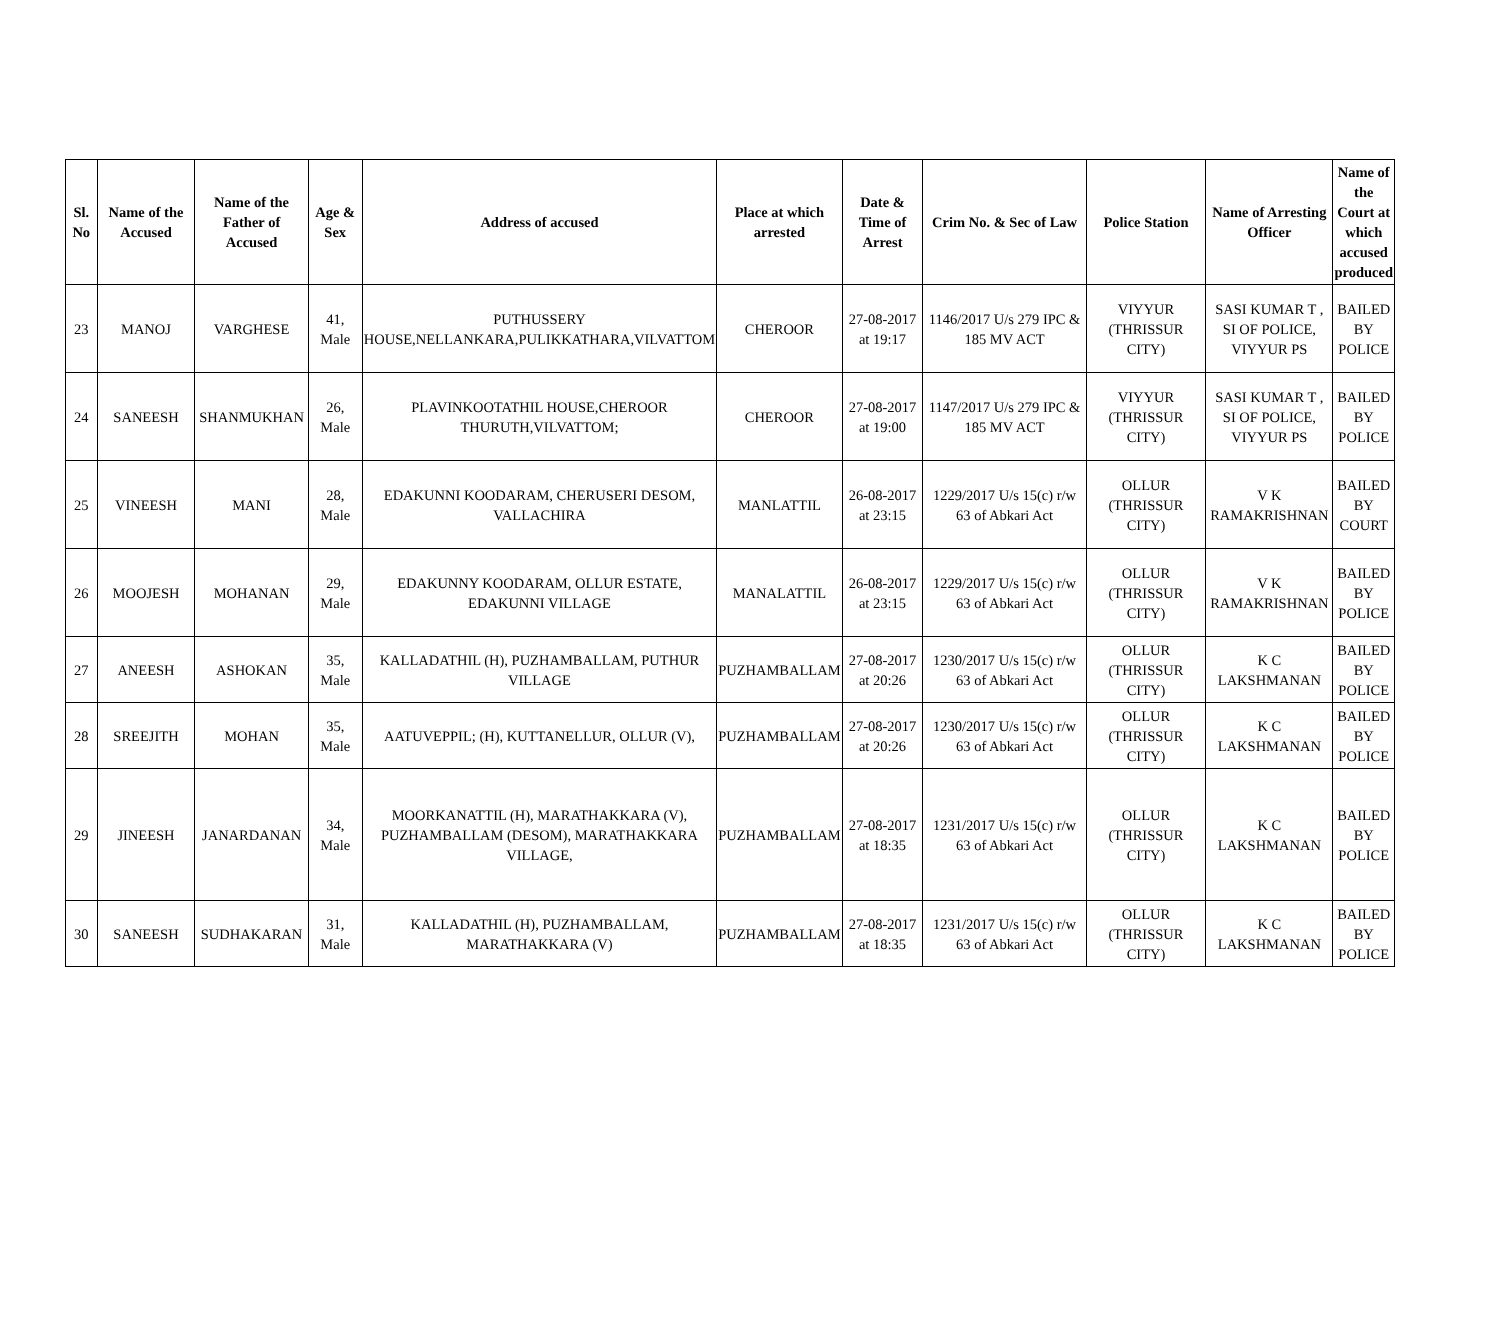| Sl. No | Name of the Accused | Name of the Father of Accused | Age & Sex | Address of accused | Place at which arrested | Date & Time of Arrest | Crim No. & Sec of Law | Police Station | Name of Arresting Officer | Name of the Court at which accused produced |
| --- | --- | --- | --- | --- | --- | --- | --- | --- | --- | --- |
| 23 | MANOJ | VARGHESE | 41, Male | PUTHUSSERY HOUSE,NELLANKARA,PULIKKATHARA,VILVATTOM | CHEROOR | 27-08-2017 at 19:17 | 1146/2017 U/s 279 IPC & 185 MV ACT | VIYYUR (THRISSUR CITY) | SASI KUMAR T , SI OF POLICE, VIYYUR PS | BAILED BY POLICE |
| 24 | SANEESH | SHANMUKHAN | 26, Male | PLAVINKOOTATHIL HOUSE,CHEROOR THURUTH,VILVATTOM; | CHEROOR | 27-08-2017 at 19:00 | 1147/2017 U/s 279 IPC & 185 MV ACT | VIYYUR (THRISSUR CITY) | SASI KUMAR T , SI OF POLICE, VIYYUR PS | BAILED BY POLICE |
| 25 | VINEESH | MANI | 28, Male | EDAKUNNI KOODARAM, CHERUSERI DESOM, VALLACHIRA | MANLATTIL | 26-08-2017 at 23:15 | 1229/2017 U/s 15(c) r/w 63 of Abkari Act | OLLUR (THRISSUR CITY) | V K RAMAKRISHNAN | BAILED BY COURT |
| 26 | MOOJESH | MOHANAN | 29, Male | EDAKUNNY KOODARAM, OLLUR ESTATE, EDAKUNNI VILLAGE | MANALATTIL | 26-08-2017 at 23:15 | 1229/2017 U/s 15(c) r/w 63 of Abkari Act | OLLUR (THRISSUR CITY) | V K RAMAKRISHNAN | BAILED BY POLICE |
| 27 | ANEESH | ASHOKAN | 35, Male | KALLADATHIL (H), PUZHAMBALLAM, PUTHUR VILLAGE | PUZHAMBALLAM | 27-08-2017 at 20:26 | 1230/2017 U/s 15(c) r/w 63 of Abkari Act | OLLUR (THRISSUR CITY) | K C LAKSHMANAN | BAILED BY POLICE |
| 28 | SREEJITH | MOHAN | 35, Male | AATUVEPPIL; (H), KUTTANELLUR, OLLUR (V), | PUZHAMBALLAM | 27-08-2017 at 20:26 | 1230/2017 U/s 15(c) r/w 63 of Abkari Act | OLLUR (THRISSUR CITY) | K C LAKSHMANAN | BAILED BY POLICE |
| 29 | JINEESH | JANARDANAN | 34, Male | MOORKANATTIL (H), MARATHAKKARA (V), PUZHAMBALLAM (DESOM), MARATHAKKARA VILLAGE, | PUZHAMBALLAM | 27-08-2017 at 18:35 | 1231/2017 U/s 15(c) r/w 63 of Abkari Act | OLLUR (THRISSUR CITY) | K C LAKSHMANAN | BAILED BY POLICE |
| 30 | SANEESH | SUDHAKARAN | 31, Male | KALLADATHIL (H), PUZHAMBALLAM, MARATHAKKARA (V) | PUZHAMBALLAM | 27-08-2017 at 18:35 | 1231/2017 U/s 15(c) r/w 63 of Abkari Act | OLLUR (THRISSUR CITY) | K C LAKSHMANAN | BAILED BY POLICE |